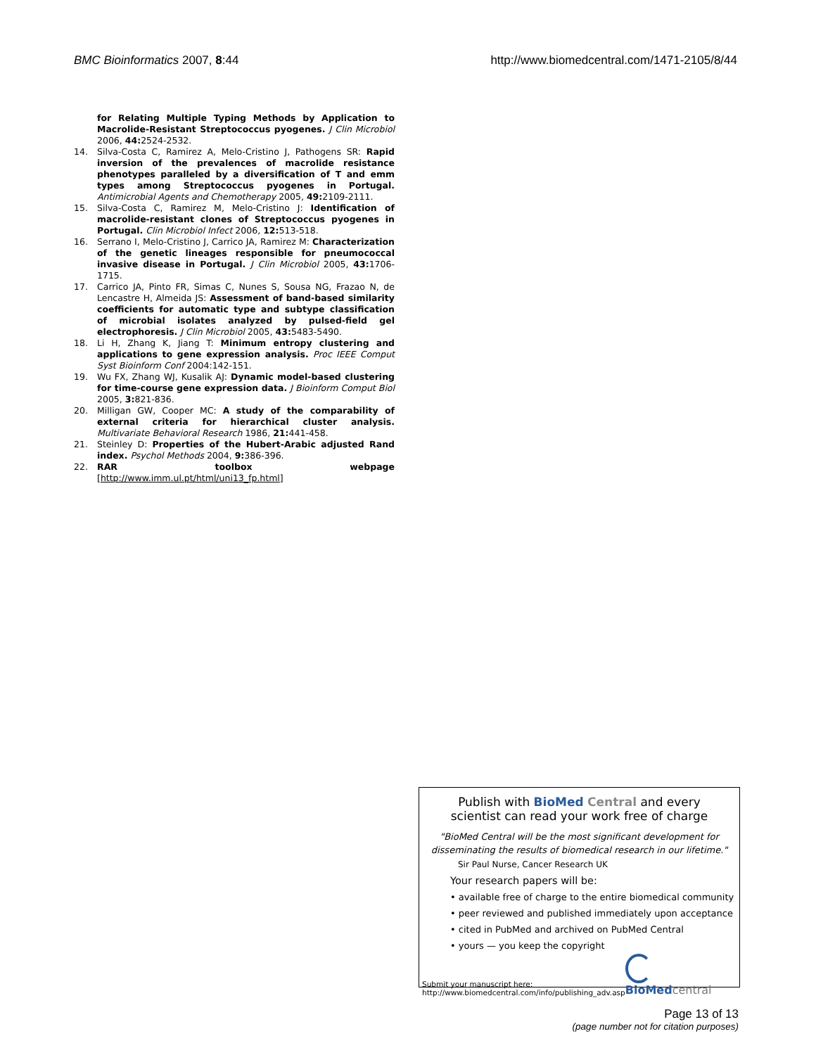BMC Bioinformatics 2007, 8:44 http://www.biomedcentral.com/1471-2105/8/44
for Relating Multiple Typing Methods by Application to Macrolide-Resistant Streptococcus pyogenes. J Clin Microbiol 2006, 44: 2524-2532.
14. Silva-Costa C, Ramirez A, Melo-Cristino J, Pathogens SR: Rapid inversion of the prevalences of macrolide resistance phenotypes paralleled by a diversification of T and emm types among Streptococcus pyogenes in Portugal. Antimicrobial Agents and Chemotherapy 2005, 49: 2109-2111.
15. Silva-Costa C, Ramirez M, Melo-Cristino J: Identification of macrolide-resistant clones of Streptococcus pyogenes in Portugal. Clin Microbiol Infect 2006, 12: 513-518.
16. Serrano I, Melo-Cristino J, Carrico JA, Ramirez M: Characterization of the genetic lineages responsible for pneumococcal invasive disease in Portugal. J Clin Microbiol 2005, 43: 1706-1715.
17. Carrico JA, Pinto FR, Simas C, Nunes S, Sousa NG, Frazao N, de Lencastre H, Almeida JS: Assessment of band-based similarity coefficients for automatic type and subtype classification of microbial isolates analyzed by pulsed-field gel electrophoresis. J Clin Microbiol 2005, 43: 5483-5490.
18. Li H, Zhang K, Jiang T: Minimum entropy clustering and applications to gene expression analysis. Proc IEEE Comput Syst Bioinform Conf 2004:142-151.
19. Wu FX, Zhang WJ, Kusalik AJ: Dynamic model-based clustering for time-course gene expression data. J Bioinform Comput Biol 2005, 3: 821-836.
20. Milligan GW, Cooper MC: A study of the comparability of external criteria for hierarchical cluster analysis. Multivariate Behavioral Research 1986, 21: 441-458.
21. Steinley D: Properties of the Hubert-Arabic adjusted Rand index. Psychol Methods 2004, 9: 386-396.
22. RAR toolbox webpage [http://www.imm.ul.pt/html/uni13_fp.html]
Publish with Bio Med Central and every
scientist can read your work free of charge
"BioMed Central will be the most significant development for disseminating the results of biomedical research in our lifetime."
Sir Paul Nurse, Cancer Research UK
Your research papers will be:
• available free of charge to the entire biomedical community
• peer reviewed and published immediately upon acceptance
• cited in PubMed and archived on PubMed Central
• yours — you keep the copyright
Submit your manuscript here:
http://www.biomedcentral.com/info/publishing_adv.asp
BioMed central
Page 13 of 13
(page number not for citation purposes)